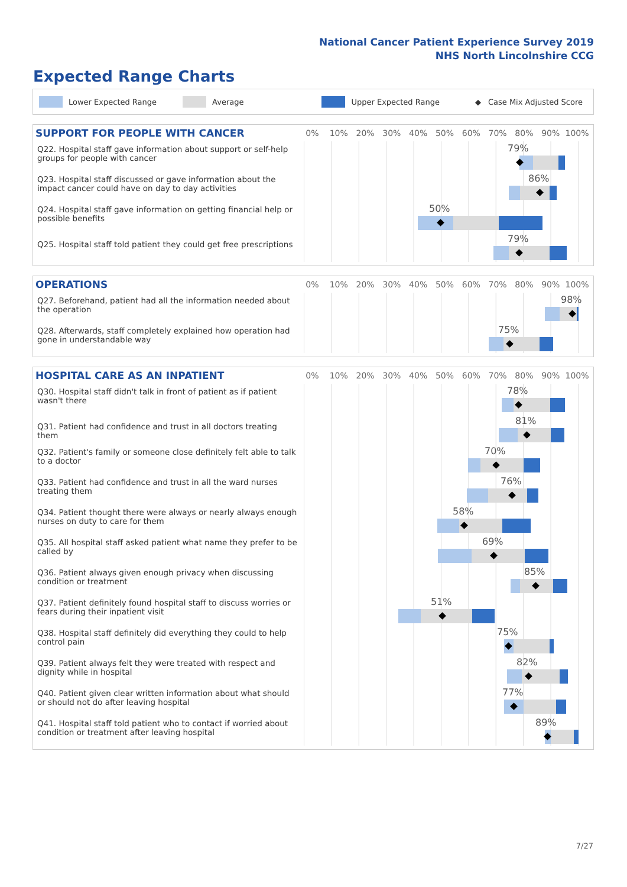National Cancer Patient Experience Survey 2019
NHS North Lincolnshire CCG
Expected Range Charts
Lower Expected Range Average Upper Expected Range ◆ Case Mix Adjusted Score
SUPPORT FOR PEOPLE WITH CANCER
0% 10% 20% 30% 40% 50% 60% 70% 80% 90% 100%
Q22. Hospital staff gave information about support or self-help groups for people with cancer
79%
Q23. Hospital staff discussed or gave information about the impact cancer could have on day to day activities
86%
Q24. Hospital staff gave information on getting financial help or possible benefits
50%
Q25. Hospital staff told patient they could get free prescriptions
79%
OPERATIONS
0% 10% 20% 30% 40% 50% 60% 70% 80% 90% 100%
Q27. Beforehand, patient had all the information needed about the operation
98%
Q28. Afterwards, staff completely explained how operation had gone in understandable way
75%
HOSPITAL CARE AS AN INPATIENT
0% 10% 20% 30% 40% 50% 60% 70% 80% 90% 100%
Q30. Hospital staff didn't talk in front of patient as if patient wasn't there
78%
Q31. Patient had confidence and trust in all doctors treating them
81%
Q32. Patient's family or someone close definitely felt able to talk to a doctor
70%
Q33. Patient had confidence and trust in all the ward nurses treating them
76%
Q34. Patient thought there were always or nearly always enough nurses on duty to care for them
58%
Q35. All hospital staff asked patient what name they prefer to be called by
69%
Q36. Patient always given enough privacy when discussing condition or treatment
85%
Q37. Patient definitely found hospital staff to discuss worries or fears during their inpatient visit
51%
Q38. Hospital staff definitely did everything they could to help control pain
75%
Q39. Patient always felt they were treated with respect and dignity while in hospital
82%
Q40. Patient given clear written information about what should or should not do after leaving hospital
77%
Q41. Hospital staff told patient who to contact if worried about condition or treatment after leaving hospital
89%
7/27